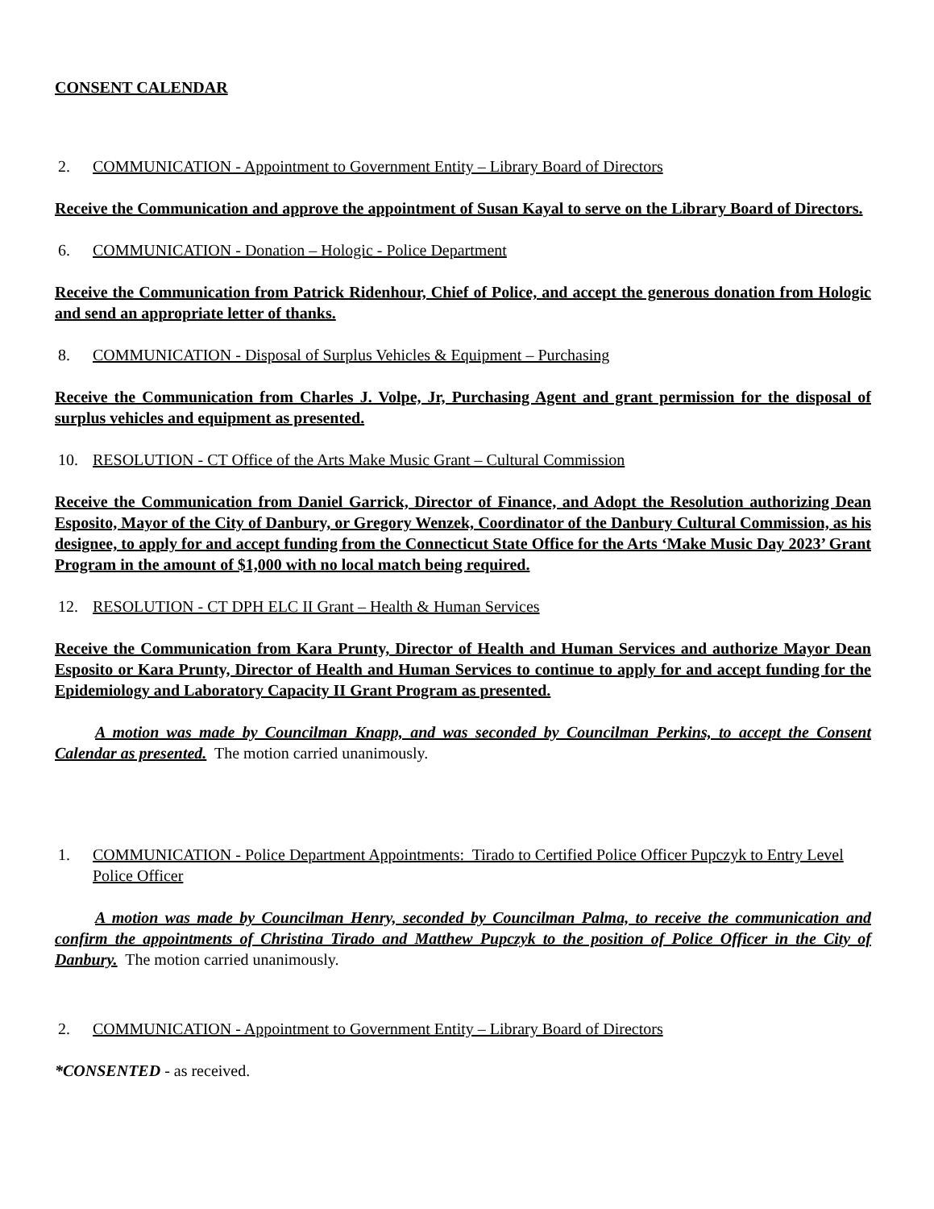CONSENT CALENDAR
2. COMMUNICATION - Appointment to Government Entity – Library Board of Directors
Receive the Communication and approve the appointment of Susan Kayal to serve on the Library Board of Directors.
6. COMMUNICATION - Donation – Hologic - Police Department
Receive the Communication from Patrick Ridenhour, Chief of Police, and accept the generous donation from Hologic and send an appropriate letter of thanks.
8. COMMUNICATION - Disposal of Surplus Vehicles & Equipment – Purchasing
Receive the Communication from Charles J. Volpe, Jr, Purchasing Agent and grant permission for the disposal of surplus vehicles and equipment as presented.
10. RESOLUTION - CT Office of the Arts Make Music Grant – Cultural Commission
Receive the Communication from Daniel Garrick, Director of Finance, and Adopt the Resolution authorizing Dean Esposito, Mayor of the City of Danbury, or Gregory Wenzek, Coordinator of the Danbury Cultural Commission, as his designee, to apply for and accept funding from the Connecticut State Office for the Arts ‘Make Music Day 2023’ Grant Program in the amount of $1,000 with no local match being required.
12. RESOLUTION - CT DPH ELC II Grant – Health & Human Services
Receive the Communication from Kara Prunty, Director of Health and Human Services and authorize Mayor Dean Esposito or Kara Prunty, Director of Health and Human Services to continue to apply for and accept funding for the Epidemiology and Laboratory Capacity II Grant Program as presented.
A motion was made by Councilman Knapp, and was seconded by Councilman Perkins, to accept the Consent Calendar as presented. The motion carried unanimously.
1. COMMUNICATION - Police Department Appointments: Tirado to Certified Police Officer Pupczyk to Entry Level Police Officer
A motion was made by Councilman Henry, seconded by Councilman Palma, to receive the communication and confirm the appointments of Christina Tirado and Matthew Pupczyk to the position of Police Officer in the City of Danbury. The motion carried unanimously.
2. COMMUNICATION - Appointment to Government Entity – Library Board of Directors
*CONSENTED - as received.